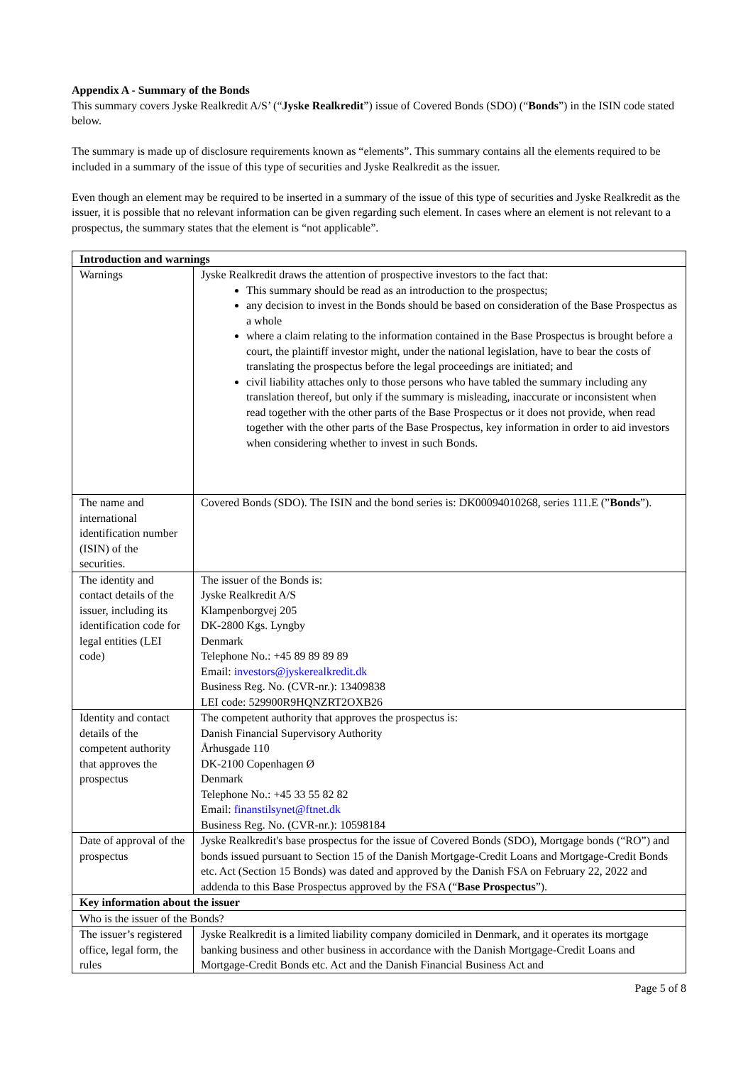Appendix A - Summary of the Bonds
This summary covers Jyske Realkredit A/S’ (“Jyske Realkredit”) issue of Covered Bonds (SDO) (“Bonds”) in the ISIN code stated below.
The summary is made up of disclosure requirements known as “elements”. This summary contains all the elements required to be included in a summary of the issue of this type of securities and Jyske Realkredit as the issuer.
Even though an element may be required to be inserted in a summary of the issue of this type of securities and Jyske Realkredit as the issuer, it is possible that no relevant information can be given regarding such element. In cases where an element is not relevant to a prospectus, the summary states that the element is “not applicable”.
| Introduction and warnings | |
| Warnings | Jyske Realkredit draws the attention of prospective investors to the fact that: This summary should be read as an introduction to the prospectus; any decision to invest in the Bonds should be based on consideration of the Base Prospectus as a whole where a claim relating to the information contained in the Base Prospectus is brought before a court, the plaintiff investor might, under the national legislation, have to bear the costs of translating the prospectus before the legal proceedings are initiated; and civil liability attaches only to those persons who have tabled the summary including any translation thereof, but only if the summary is misleading, inaccurate or inconsistent when read together with the other parts of the Base Prospectus or it does not provide, when read together with the other parts of the Base Prospectus, key information in order to aid investors when considering whether to invest in such Bonds. |
| The name and international identification number (ISIN) of the securities. | Covered Bonds (SDO). The ISIN and the bond series is: DK00094010268, series 111.E (” Bonds ”). |
| The identity and contact details of the issuer, including its identification code for legal entities (LEI code) | The issuer of the Bonds is: Jyske Realkredit A/S Klampenborgvej 205 DK-2800 Kgs. Lyngby Denmark Telephone No.: +45 89 89 89 89 Email: investors@jyskerealkredit.dk Business Reg. No. (CVR-nr.): 13409838 LEI code: 529900R9HQNZRT2OXB26 |
| Identity and contact details of the competent authority that approves the prospectus | The competent authority that approves the prospectus is: Danish Financial Supervisory Authority Århusgade 110 DK-2100 Copenhagen Ø Denmark Telephone No.: +45 33 55 82 82 Email: finanstilsynet@ftnet.dk Business Reg. No. (CVR-nr.): 10598184 |
| Date of approval of the prospectus | Jyske Realkredit's base prospectus for the issue of Covered Bonds (SDO), Mortgage bonds (“RO”) and bonds issued pursuant to Section 15 of the Danish Mortgage-Credit Loans and Mortgage-Credit Bonds etc. Act (Section 15 Bonds) was dated and approved by the Danish FSA on February 22, 2022 and addenda to this Base Prospectus approved by the FSA (“ Base Prospectus ”). |
| Key information about the issuer | |
| Who is the issuer of the Bonds? | |
| The issuer’s registered office, legal form, the rules | Jyske Realkredit is a limited liability company domiciled in Denmark, and it operates its mortgage banking business and other business in accordance with the Danish Mortgage-Credit Loans and Mortgage-Credit Bonds etc. Act and the Danish Financial Business Act and |
Page 5 of 8